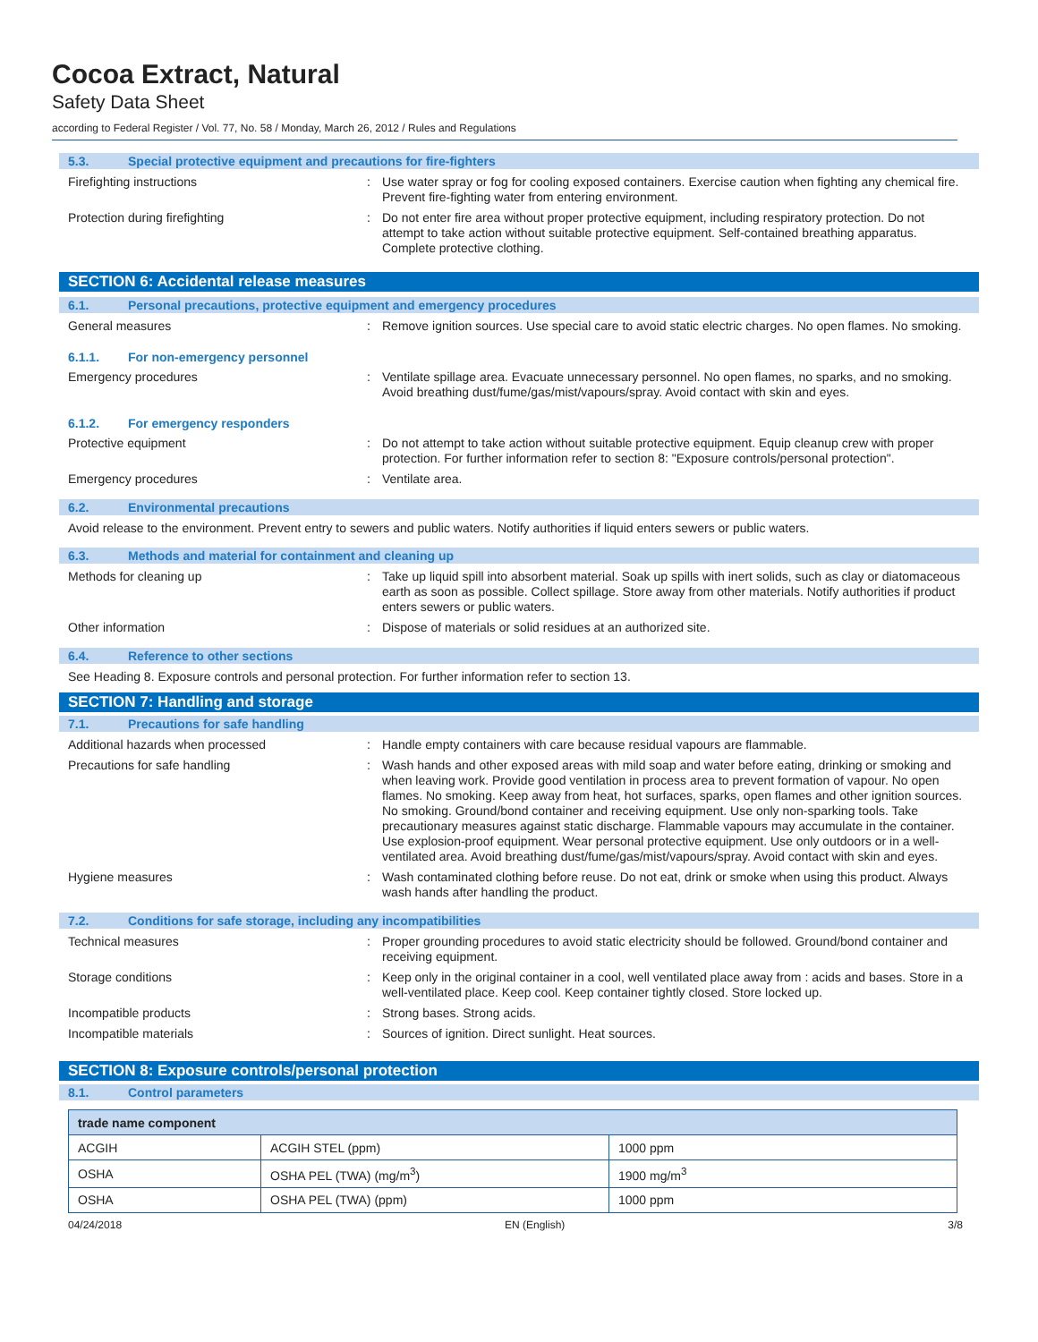Cocoa Extract, Natural
Safety Data Sheet
according to Federal Register / Vol. 77, No. 58 / Monday, March 26, 2012 / Rules and Regulations
5.3. Special protective equipment and precautions for fire-fighters
Firefighting instructions : Use water spray or fog for cooling exposed containers. Exercise caution when fighting any chemical fire. Prevent fire-fighting water from entering environment.
Protection during firefighting : Do not enter fire area without proper protective equipment, including respiratory protection. Do not attempt to take action without suitable protective equipment. Self-contained breathing apparatus. Complete protective clothing.
SECTION 6: Accidental release measures
6.1. Personal precautions, protective equipment and emergency procedures
General measures : Remove ignition sources. Use special care to avoid static electric charges. No open flames. No smoking.
6.1.1. For non-emergency personnel
Emergency procedures : Ventilate spillage area. Evacuate unnecessary personnel. No open flames, no sparks, and no smoking. Avoid breathing dust/fume/gas/mist/vapours/spray. Avoid contact with skin and eyes.
6.1.2. For emergency responders
Protective equipment : Do not attempt to take action without suitable protective equipment. Equip cleanup crew with proper protection. For further information refer to section 8: "Exposure controls/personal protection".
Emergency procedures : Ventilate area.
6.2. Environmental precautions
Avoid release to the environment. Prevent entry to sewers and public waters. Notify authorities if liquid enters sewers or public waters.
6.3. Methods and material for containment and cleaning up
Methods for cleaning up : Take up liquid spill into absorbent material. Soak up spills with inert solids, such as clay or diatomaceous earth as soon as possible. Collect spillage. Store away from other materials. Notify authorities if product enters sewers or public waters.
Other information : Dispose of materials or solid residues at an authorized site.
6.4. Reference to other sections
See Heading 8. Exposure controls and personal protection. For further information refer to section 13.
SECTION 7: Handling and storage
7.1. Precautions for safe handling
Additional hazards when processed : Handle empty containers with care because residual vapours are flammable.
Precautions for safe handling : Wash hands and other exposed areas with mild soap and water before eating, drinking or smoking and when leaving work. Provide good ventilation in process area to prevent formation of vapour. No open flames. No smoking. Keep away from heat, hot surfaces, sparks, open flames and other ignition sources. No smoking. Ground/bond container and receiving equipment. Use only non-sparking tools. Take precautionary measures against static discharge. Flammable vapours may accumulate in the container. Use explosion-proof equipment. Wear personal protective equipment. Use only outdoors or in a well-ventilated area. Avoid breathing dust/fume/gas/mist/vapours/spray. Avoid contact with skin and eyes.
Hygiene measures : Wash contaminated clothing before reuse. Do not eat, drink or smoke when using this product. Always wash hands after handling the product.
7.2. Conditions for safe storage, including any incompatibilities
Technical measures : Proper grounding procedures to avoid static electricity should be followed. Ground/bond container and receiving equipment.
Storage conditions : Keep only in the original container in a cool, well ventilated place away from : acids and bases. Store in a well-ventilated place. Keep cool. Keep container tightly closed. Store locked up.
Incompatible products : Strong bases. Strong acids.
Incompatible materials : Sources of ignition. Direct sunlight. Heat sources.
SECTION 8: Exposure controls/personal protection
8.1. Control parameters
| trade name component | | |
| --- | --- | --- |
| ACGIH | ACGIH STEL (ppm) | 1000 ppm |
| OSHA | OSHA PEL (TWA) (mg/m<sup>3</sup>) | 1900 mg/m<sup>3</sup> |
| OSHA | OSHA PEL (TWA) (ppm) | 1000 ppm |
04/24/2018 EN (English) 3/8